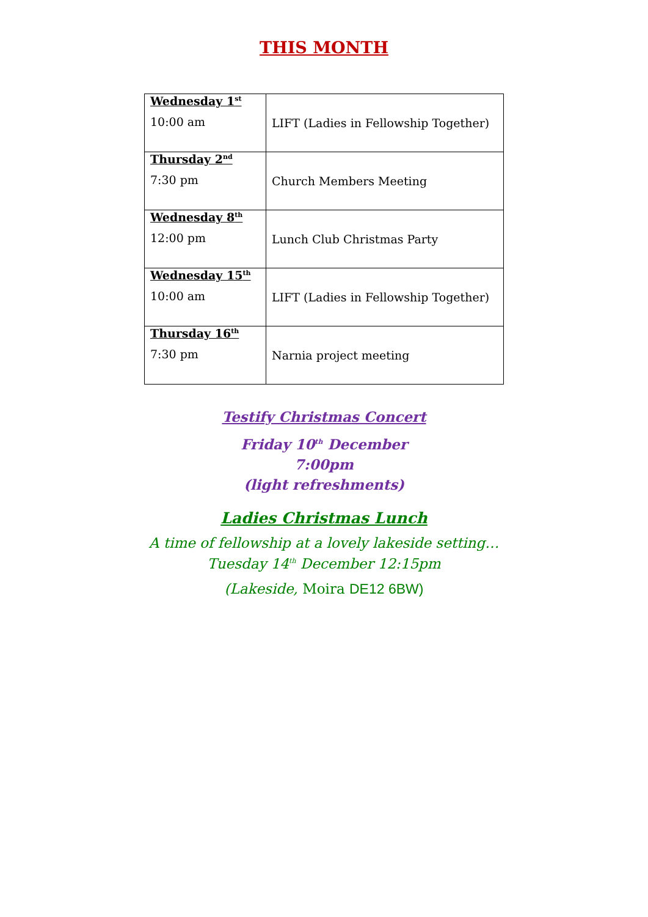THIS MONTH
| Wednesday 1<sup>st</sup> 10:00 am | LIFT (Ladies in Fellowship Together) |
| Thursday 2<sup>nd</sup> 7:30 pm | Church Members Meeting |
| Wednesday 8<sup>th</sup> 12:00 pm | Lunch Club Christmas Party |
| Wednesday 15<sup>th</sup> 10:00 am | LIFT (Ladies in Fellowship Together) |
| Thursday 16<sup>th</sup> 7:30 pm | Narnia project meeting |
Testify Christmas Concert
Friday 10<sup>th</sup> December
7:00pm
(light refreshments)
Ladies Christmas Lunch
A time of fellowship at a lovely lakeside setting…
Tuesday 14<sup>th</sup> December 12:15pm
(Lakeside, Moira DE12 6BW)